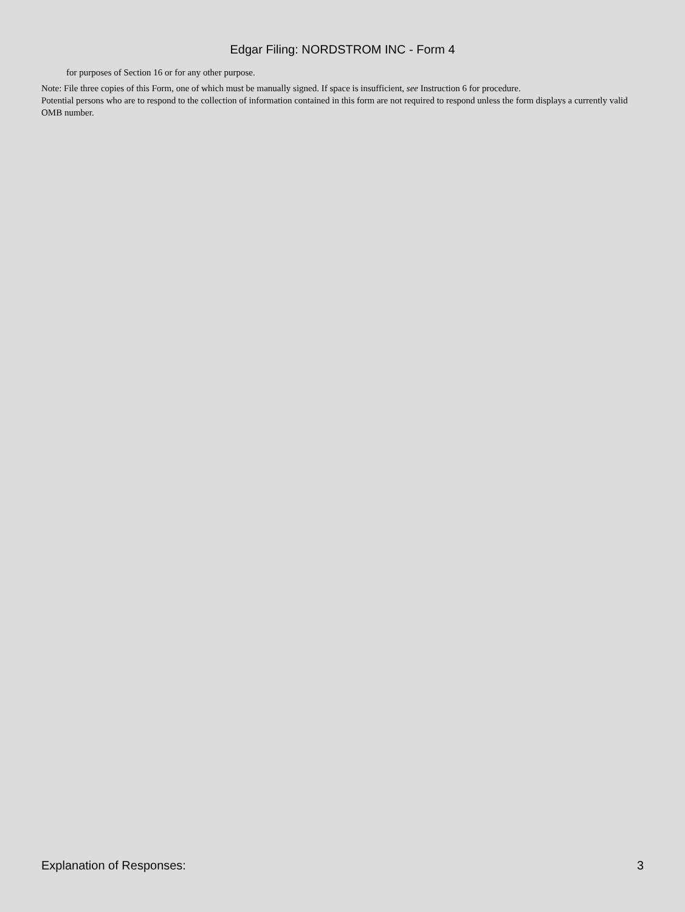Edgar Filing: NORDSTROM INC - Form 4
for purposes of Section 16 or for any other purpose.
Note: File three copies of this Form, one of which must be manually signed. If space is insufficient, see Instruction 6 for procedure.
Potential persons who are to respond to the collection of information contained in this form are not required to respond unless the form displays a currently valid OMB number.
Explanation of Responses: 3